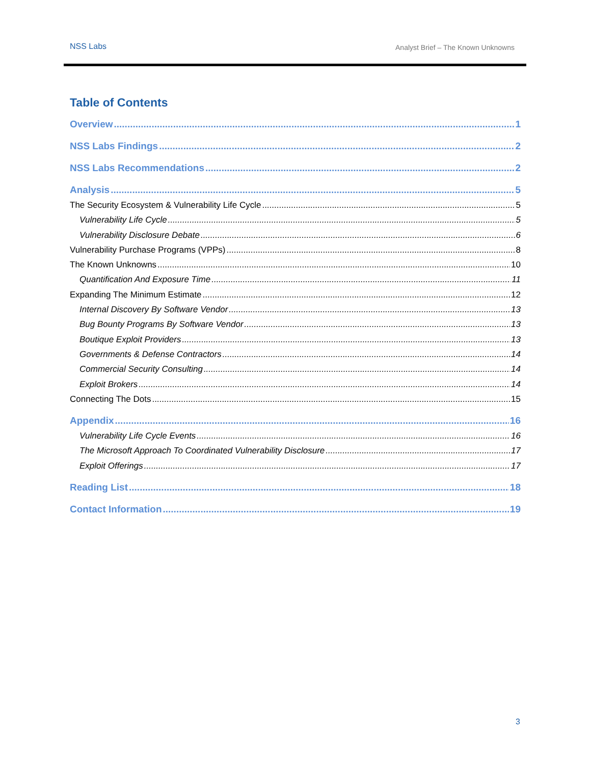NSS Labs Analyst Brief – The Known Unknowns
Table of Contents
Overview 1
NSS Labs Findings 2
NSS Labs Recommendations 2
Analysis 5
The Security Ecosystem & Vulnerability Life Cycle 5
Vulnerability Life Cycle 5
Vulnerability Disclosure Debate 6
Vulnerability Purchase Programs (VPPs) 8
The Known Unknowns 10
Quantification And Exposure Time 11
Expanding The Minimum Estimate 12
Internal Discovery By Software Vendor 13
Bug Bounty Programs By Software Vendor 13
Boutique Exploit Providers 13
Governments & Defense Contractors 14
Commercial Security Consulting 14
Exploit Brokers 14
Connecting The Dots 15
Appendix 16
Vulnerability Life Cycle Events 16
The Microsoft Approach To Coordinated Vulnerability Disclosure 17
Exploit Offerings 17
Reading List 18
Contact Information 19
3